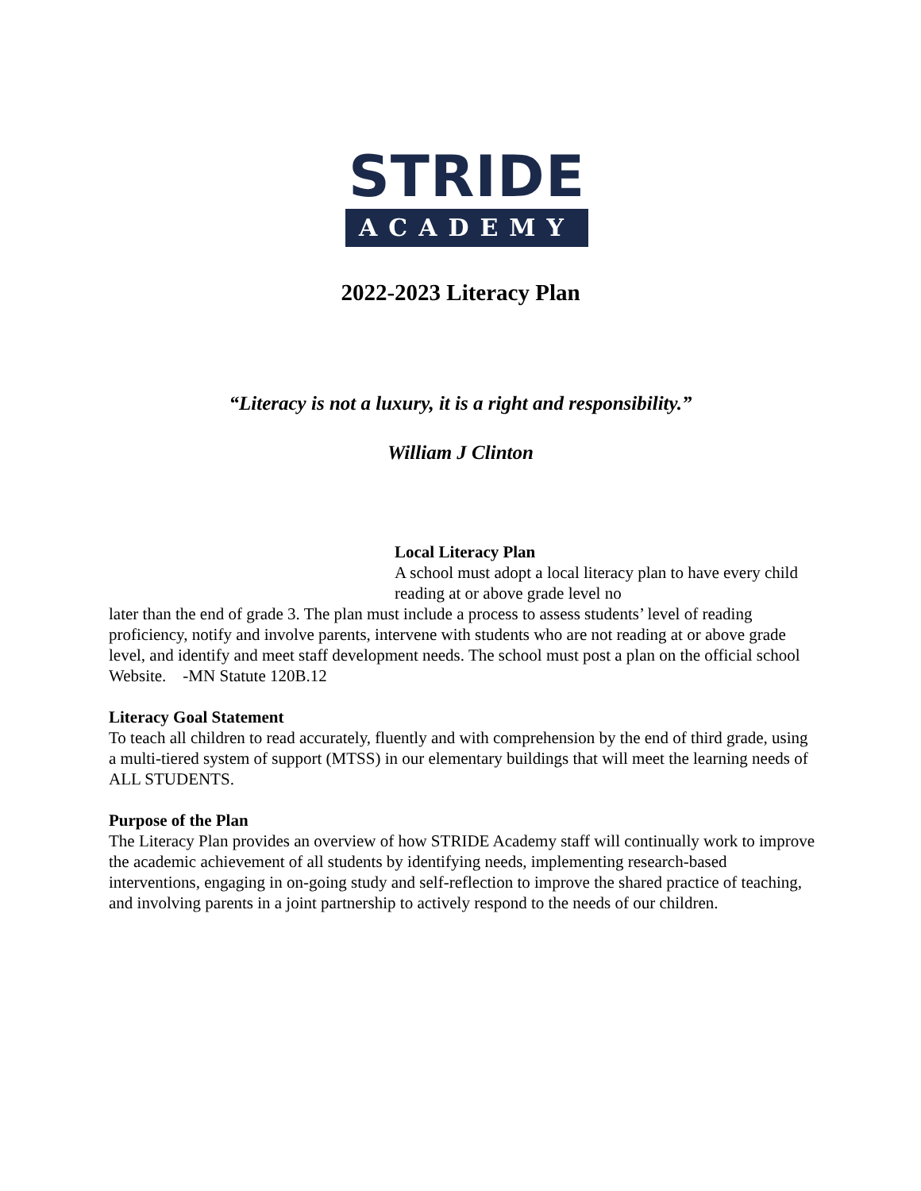STRIDE
ACADEMY
2022-2023 Literacy Plan
“Literacy is not a luxury, it is a right and responsibility.”
William J Clinton
Local Literacy Plan
A school must adopt a local literacy plan to have every child reading at or above grade level no
later than the end of grade 3. The plan must include a process to assess students’ level of reading proficiency, notify and involve parents, intervene with students who are not reading at or above grade level, and identify and meet staff development needs. The school must post a plan on the official school Website. -MN Statute 120B.12
Literacy Goal Statement
To teach all children to read accurately, fluently and with comprehension by the end of third grade, using a multi-tiered system of support (MTSS) in our elementary buildings that will meet the learning needs of ALL STUDENTS.
Purpose of the Plan
The Literacy Plan provides an overview of how STRIDE Academy staff will continually work to improve the academic achievement of all students by identifying needs, implementing research-based interventions, engaging in on-going study and self-reflection to improve the shared practice of teaching, and involving parents in a joint partnership to actively respond to the needs of our children.